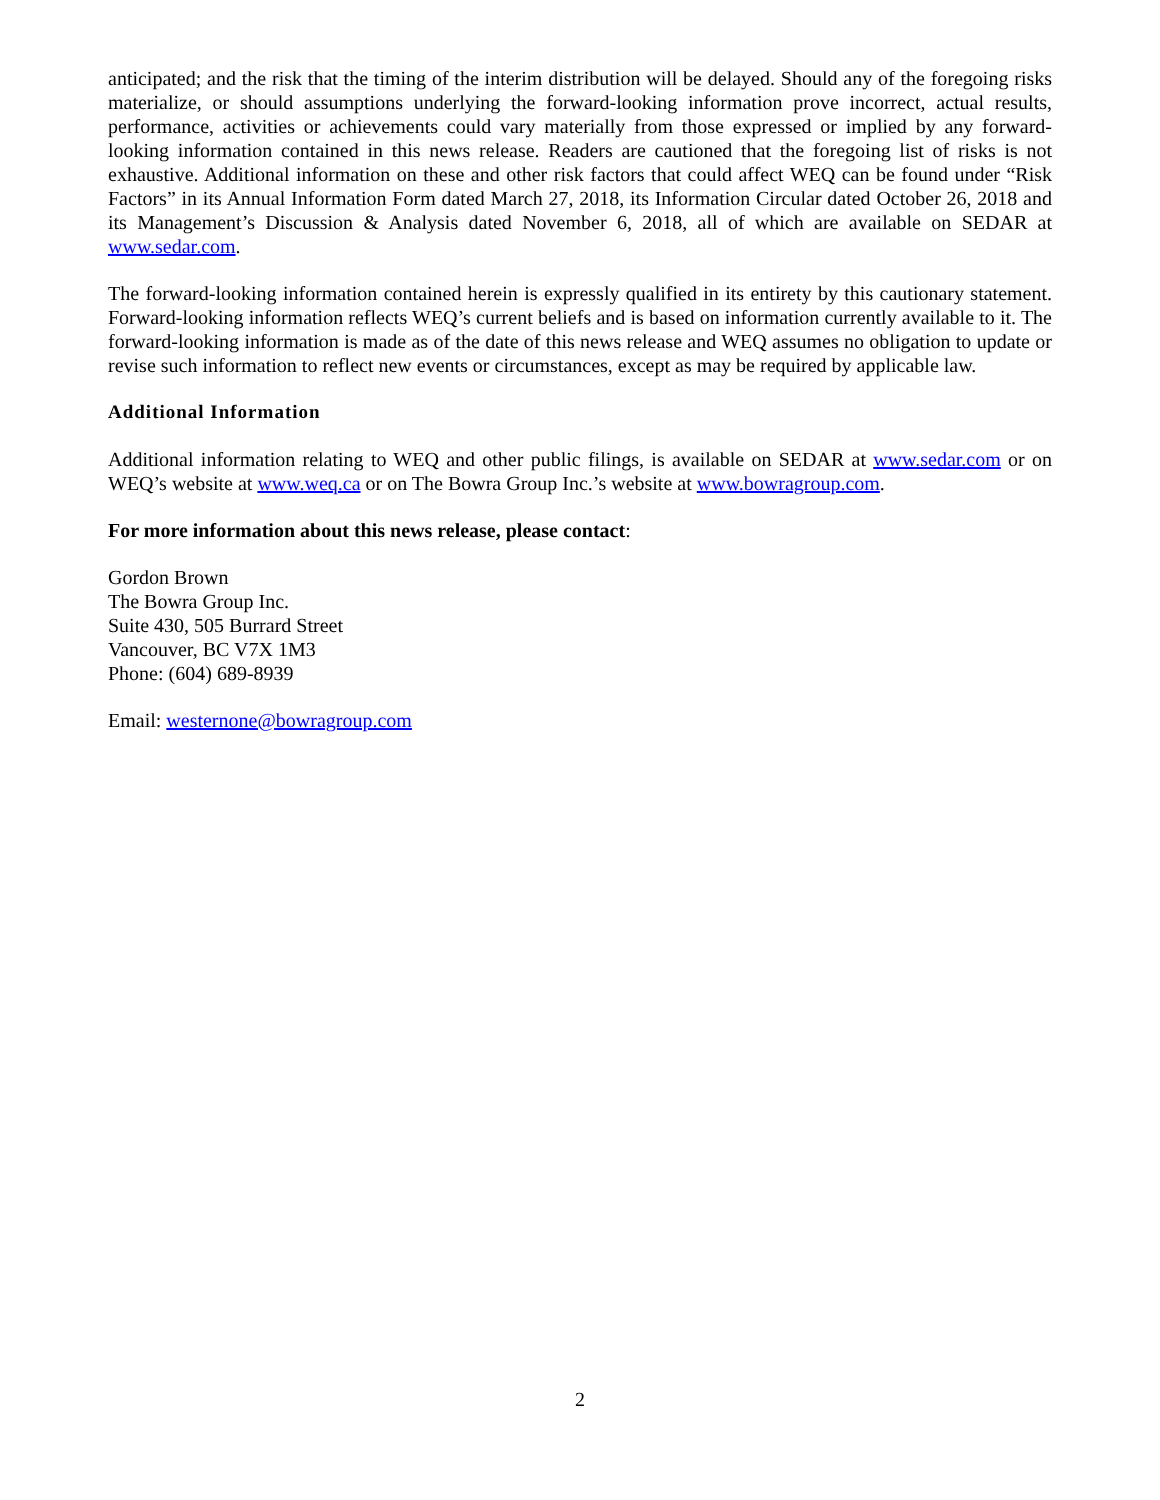anticipated; and the risk that the timing of the interim distribution will be delayed. Should any of the foregoing risks materialize, or should assumptions underlying the forward-looking information prove incorrect, actual results, performance, activities or achievements could vary materially from those expressed or implied by any forward-looking information contained in this news release. Readers are cautioned that the foregoing list of risks is not exhaustive. Additional information on these and other risk factors that could affect WEQ can be found under “Risk Factors” in its Annual Information Form dated March 27, 2018, its Information Circular dated October 26, 2018 and its Management’s Discussion & Analysis dated November 6, 2018, all of which are available on SEDAR at www.sedar.com.
The forward-looking information contained herein is expressly qualified in its entirety by this cautionary statement. Forward-looking information reflects WEQ’s current beliefs and is based on information currently available to it. The forward-looking information is made as of the date of this news release and WEQ assumes no obligation to update or revise such information to reflect new events or circumstances, except as may be required by applicable law.
Additional Information
Additional information relating to WEQ and other public filings, is available on SEDAR at www.sedar.com or on WEQ’s website at www.weq.ca or on The Bowra Group Inc.’s website at www.bowragroup.com.
For more information about this news release, please contact:
Gordon Brown
The Bowra Group Inc.
Suite 430, 505 Burrard Street
Vancouver, BC V7X 1M3
Phone: (604) 689-8939
Email: westernone@bowragroup.com
2